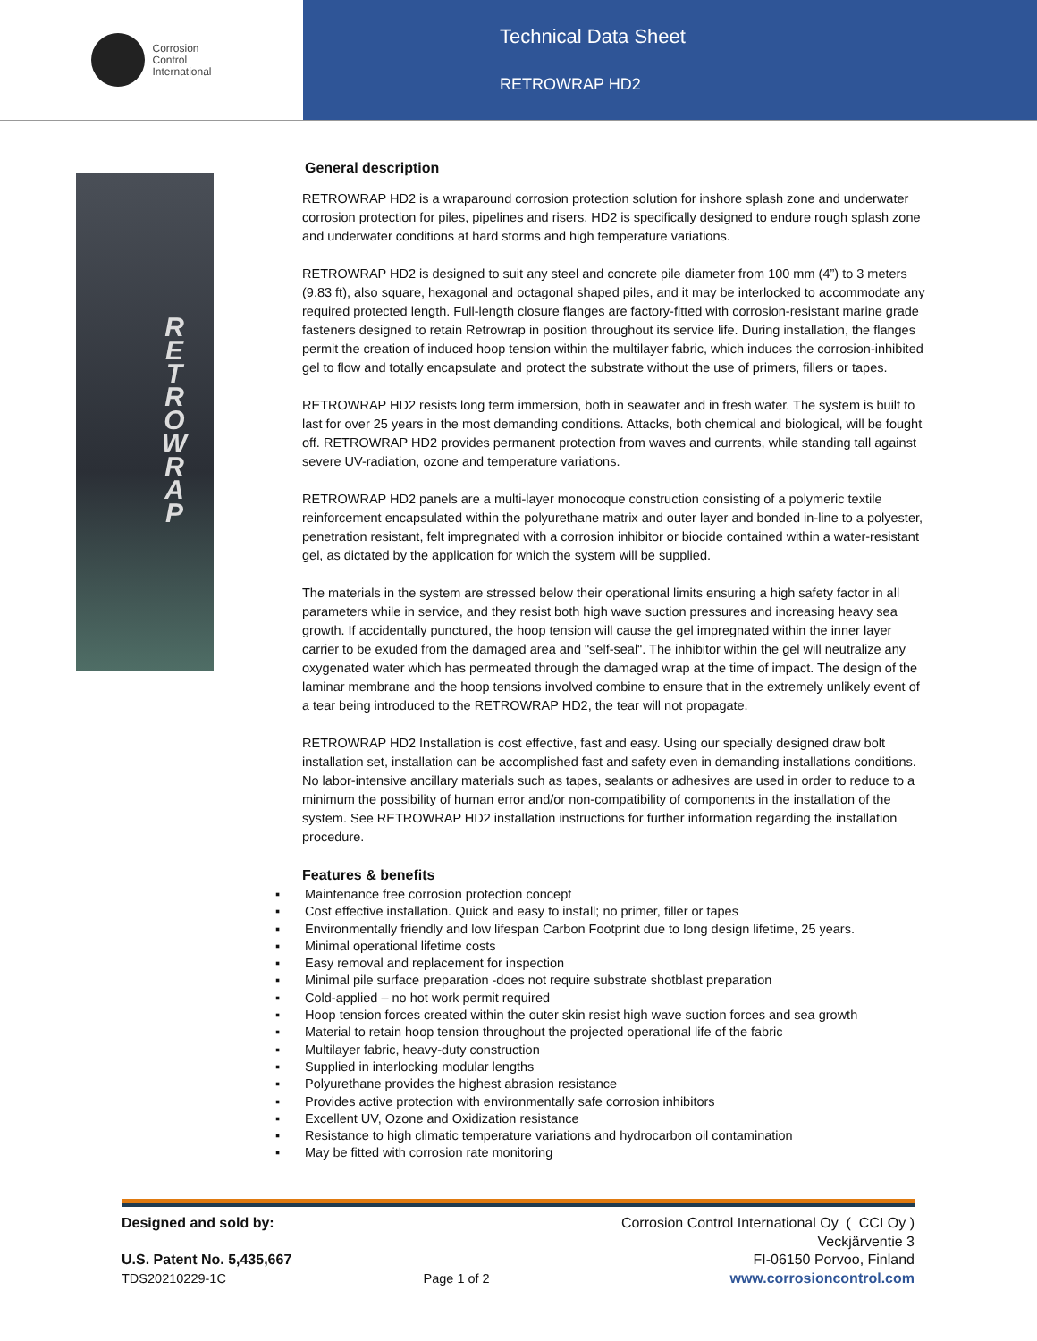Corrosion
Control
International
Technical Data Sheet
RETROWRAP HD2
R E T R O W R A P
General description
RETROWRAP HD2 is a wraparound corrosion protection solution for inshore splash zone and underwater corrosion protection for piles, pipelines and risers. HD2 is specifically designed to endure rough splash zone and underwater conditions at hard storms and high temperature variations.
RETROWRAP HD2 is designed to suit any steel and concrete pile diameter from 100 mm (4”) to 3 meters (9.83 ft), also square, hexagonal and octagonal shaped piles, and it may be interlocked to accommodate any required protected length. Full-length closure flanges are factory-fitted with corrosion-resistant marine grade fasteners designed to retain Retrowrap in position throughout its service life. During installation, the flanges permit the creation of induced hoop tension within the multilayer fabric, which induces the corrosion-inhibited gel to flow and totally encapsulate and protect the substrate without the use of primers, fillers or tapes.
RETROWRAP HD2 resists long term immersion, both in seawater and in fresh water. The system is built to last for over 25 years in the most demanding conditions. Attacks, both chemical and biological, will be fought off. RETROWRAP HD2 provides permanent protection from waves and currents, while standing tall against severe UV-radiation, ozone and temperature variations.
RETROWRAP HD2 panels are a multi-layer monocoque construction consisting of a polymeric textile reinforcement encapsulated within the polyurethane matrix and outer layer and bonded in-line to a polyester, penetration resistant, felt impregnated with a corrosion inhibitor or biocide contained within a water-resistant gel, as dictated by the application for which the system will be supplied.
The materials in the system are stressed below their operational limits ensuring a high safety factor in all parameters while in service, and they resist both high wave suction pressures and increasing heavy sea growth. If accidentally punctured, the hoop tension will cause the gel impregnated within the inner layer carrier to be exuded from the damaged area and "self-seal". The inhibitor within the gel will neutralize any oxygenated water which has permeated through the damaged wrap at the time of impact. The design of the laminar membrane and the hoop tensions involved combine to ensure that in the extremely unlikely event of a tear being introduced to the RETROWRAP HD2, the tear will not propagate.
RETROWRAP HD2 Installation is cost effective, fast and easy. Using our specially designed draw bolt installation set, installation can be accomplished fast and safety even in demanding installations conditions. No labor-intensive ancillary materials such as tapes, sealants or adhesives are used in order to reduce to a minimum the possibility of human error and/or non-compatibility of components in the installation of the system. See RETROWRAP HD2 installation instructions for further information regarding the installation procedure.
Features & benefits
▪ Maintenance free corrosion protection concept
▪ Cost effective installation. Quick and easy to install; no primer, filler or tapes
▪ Environmentally friendly and low lifespan Carbon Footprint due to long design lifetime, 25 years.
▪ Minimal operational lifetime costs
▪ Easy removal and replacement for inspection
▪ Minimal pile surface preparation -does not require substrate shotblast preparation
▪ Cold-applied – no hot work permit required
▪ Hoop tension forces created within the outer skin resist high wave suction forces and sea growth
▪ Material to retain hoop tension throughout the projected operational life of the fabric
▪ Multilayer fabric, heavy-duty construction
▪ Supplied in interlocking modular lengths
▪ Polyurethane provides the highest abrasion resistance
▪ Provides active protection with environmentally safe corrosion inhibitors
▪ Excellent UV, Ozone and Oxidization resistance
▪ Resistance to high climatic temperature variations and hydrocarbon oil contamination
▪ May be fitted with corrosion rate monitoring
Designed and sold by:
U.S. Patent No. 5,435,667
TDS20210229-1C
Page 1 of 2 Corrosion Control International Oy ( CCI Oy )
Veckjärventie 3
FI-06150 Porvoo, Finland
www.corrosioncontrol.com